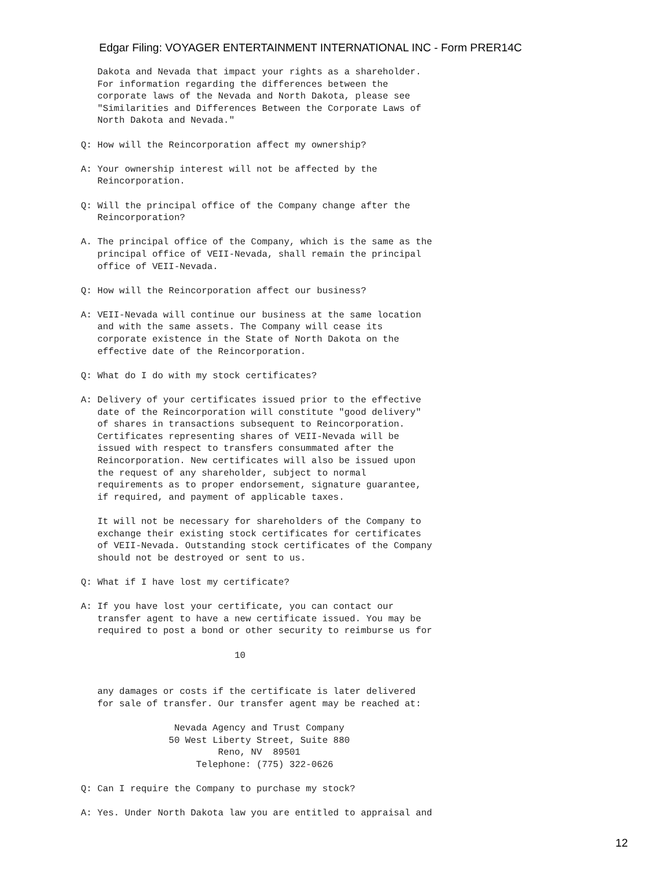Edgar Filing: VOYAGER ENTERTAINMENT INTERNATIONAL INC - Form PRER14C
   Dakota and Nevada that impact your rights as a shareholder.
   For information regarding the differences between the
   corporate laws of the Nevada and North Dakota, please see
   "Similarities and Differences Between the Corporate Laws of
   North Dakota and Nevada."

Q: How will the Reincorporation affect my ownership?

A: Your ownership interest will not be affected by the
   Reincorporation.

Q: Will the principal office of the Company change after the
   Reincorporation?

A. The principal office of the Company, which is the same as the
   principal office of VEII-Nevada, shall remain the principal
   office of VEII-Nevada.

Q: How will the Reincorporation affect our business?

A: VEII-Nevada will continue our business at the same location
   and with the same assets. The Company will cease its
   corporate existence in the State of North Dakota on the
   effective date of the Reincorporation.

Q: What do I do with my stock certificates?

A: Delivery of your certificates issued prior to the effective
   date of the Reincorporation will constitute "good delivery"
   of shares in transactions subsequent to Reincorporation.
   Certificates representing shares of VEII-Nevada will be
   issued with respect to transfers consummated after the
   Reincorporation. New certificates will also be issued upon
   the request of any shareholder, subject to normal
   requirements as to proper endorsement, signature guarantee,
   if required, and payment of applicable taxes.

   It will not be necessary for shareholders of the Company to
   exchange their existing stock certificates for certificates
   of VEII-Nevada. Outstanding stock certificates of the Company
   should not be destroyed or sent to us.

Q: What if I have lost my certificate?

A: If you have lost your certificate, you can contact our
   transfer agent to have a new certificate issued. You may be
   required to post a bond or other security to reimburse us for

                            10


   any damages or costs if the certificate is later delivered
   for sale of transfer. Our transfer agent may be reached at:

                 Nevada Agency and Trust Company
                50 West Liberty Street, Suite 880
                         Reno, NV  89501
                     Telephone: (775) 322-0626

Q: Can I require the Company to purchase my stock?

A: Yes. Under North Dakota law you are entitled to appraisal and
12